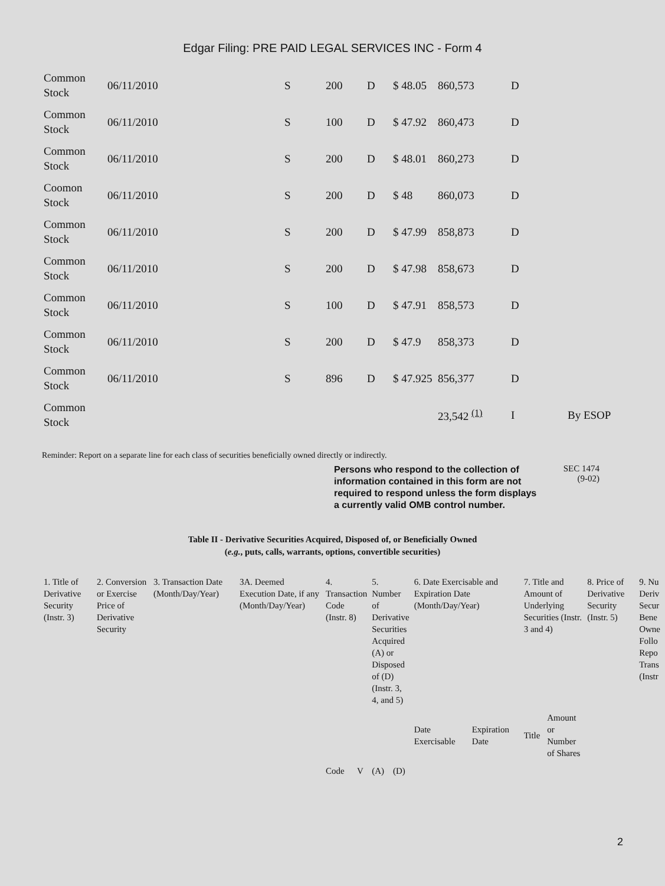Edgar Filing: PRE PAID LEGAL SERVICES INC - Form 4
| Common Stock | 06/11/2010 | S | 200 | D | $ 48.05 | 860,573 | D | |
| Common Stock | 06/11/2010 | S | 100 | D | $ 47.92 | 860,473 | D | |
| Common Stock | 06/11/2010 | S | 200 | D | $ 48.01 | 860,273 | D | |
| Coomon Stock | 06/11/2010 | S | 200 | D | $ 48 | 860,073 | D | |
| Common Stock | 06/11/2010 | S | 200 | D | $ 47.99 | 858,873 | D | |
| Common Stock | 06/11/2010 | S | 200 | D | $ 47.98 | 858,673 | D | |
| Common Stock | 06/11/2010 | S | 100 | D | $ 47.91 | 858,573 | D | |
| Common Stock | 06/11/2010 | S | 200 | D | $ 47.9 | 858,373 | D | |
| Common Stock | 06/11/2010 | S | 896 | D | $ 47.925 | 856,377 | D | |
| Common Stock | | | | | | 23,542 <sup>(1)</sup> | I | By ESOP |
Reminder: Report on a separate line for each class of securities beneficially owned directly or indirectly.
Persons who respond to the collection of information contained in this form are not required to respond unless the form displays a currently valid OMB control number.
SEC 1474
(9-02)
Table II - Derivative Securities Acquired, Disposed of, or Beneficially Owned
(e.g., puts, calls, warrants, options, convertible securities)
| 1. Title of Derivative Security (Instr. 3) | 2. Conversion or Exercise Price of Derivative Security | 3. Transaction Date (Month/Day/Year) | 3A. Deemed Execution Date, if any (Month/Day/Year) | 4. Transaction Code (Instr. 8) | | 5. Number of Derivative Securities Acquired (A) or Disposed of (D) (Instr. 3, 4, and 5) | | 6. Date Exercisable and Expiration Date (Month/Day/Year) | | 7. Title and Amount of Underlying Securities (Instr. 3 and 4) | | 8. Price of Derivative Security (Instr. 5) | 9. Nu Deriv Secur Bene Owne Follo Repo Trans (Instr |
| | | | | Code | V | (A) | (D) | Date Exercisable | Expiration Date | Title | Amount or Number of Shares | | |
2